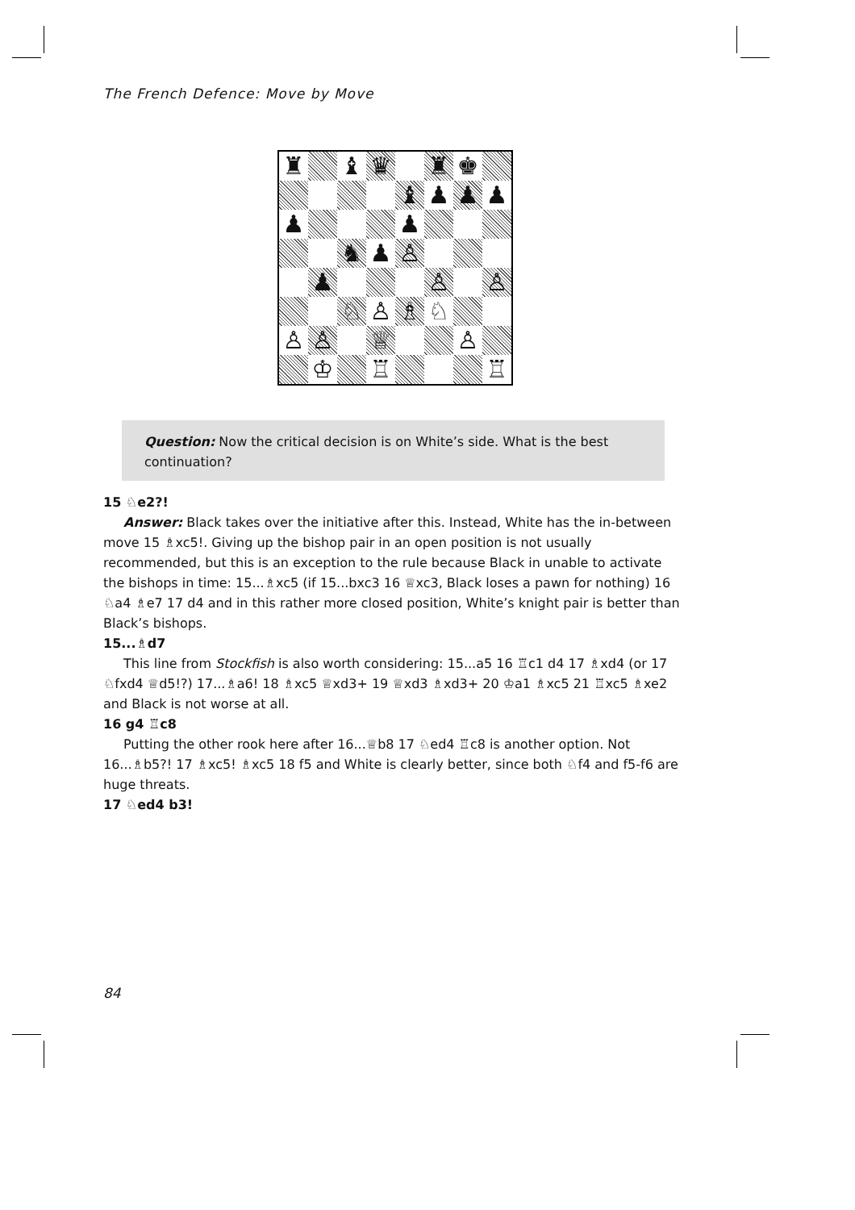The French Defence: Move by Move
| ♜ | | ♝ | ♛ | | ♜ | ♚ | |
| | | | | ♝ | ♟ | ♟ | ♟ |
| ♟ | | | | ♟ | | | |
| | | ♞ | ♟ | ♙ | | | |
| | ♟ | | | | ♙ | | ♙ |
| | | ♘ | ♙ | ♗ | ♘ | | |
| ♙ | ♙ | | ♕ | | | ♙ | |
| | ♔ | | ♖ | | | | ♖ |
Question: Now the critical decision is on White’s side. What is the best continuation?
15 ♘e2?!
Answer: Black takes over the initiative after this. Instead, White has the in-between move 15 ♗xc5!. Giving up the bishop pair in an open position is not usually recommended, but this is an exception to the rule because Black in unable to activate the bishops in time: 15...♗xc5 (if 15...bxc3 16 ♕xc3, Black loses a pawn for nothing) 16 ♘a4 ♗e7 17 d4 and in this rather more closed position, White’s knight pair is better than Black’s bishops.
15...♗d7
This line from Stockfish is also worth considering: 15...a5 16 ♖c1 d4 17 ♗xd4 (or 17 ♘fxd4 ♕d5!?) 17...♗a6! 18 ♗xc5 ♕xd3+ 19 ♕xd3 ♗xd3+ 20 ♔a1 ♗xc5 21 ♖xc5 ♗xe2 and Black is not worse at all.
16 g4 ♖c8
Putting the other rook here after 16...♕b8 17 ♘ed4 ♖c8 is another option. Not 16...♗b5?! 17 ♗xc5! ♗xc5 18 f5 and White is clearly better, since both ♘f4 and f5-f6 are huge threats.
17 ♘ed4 b3!
84